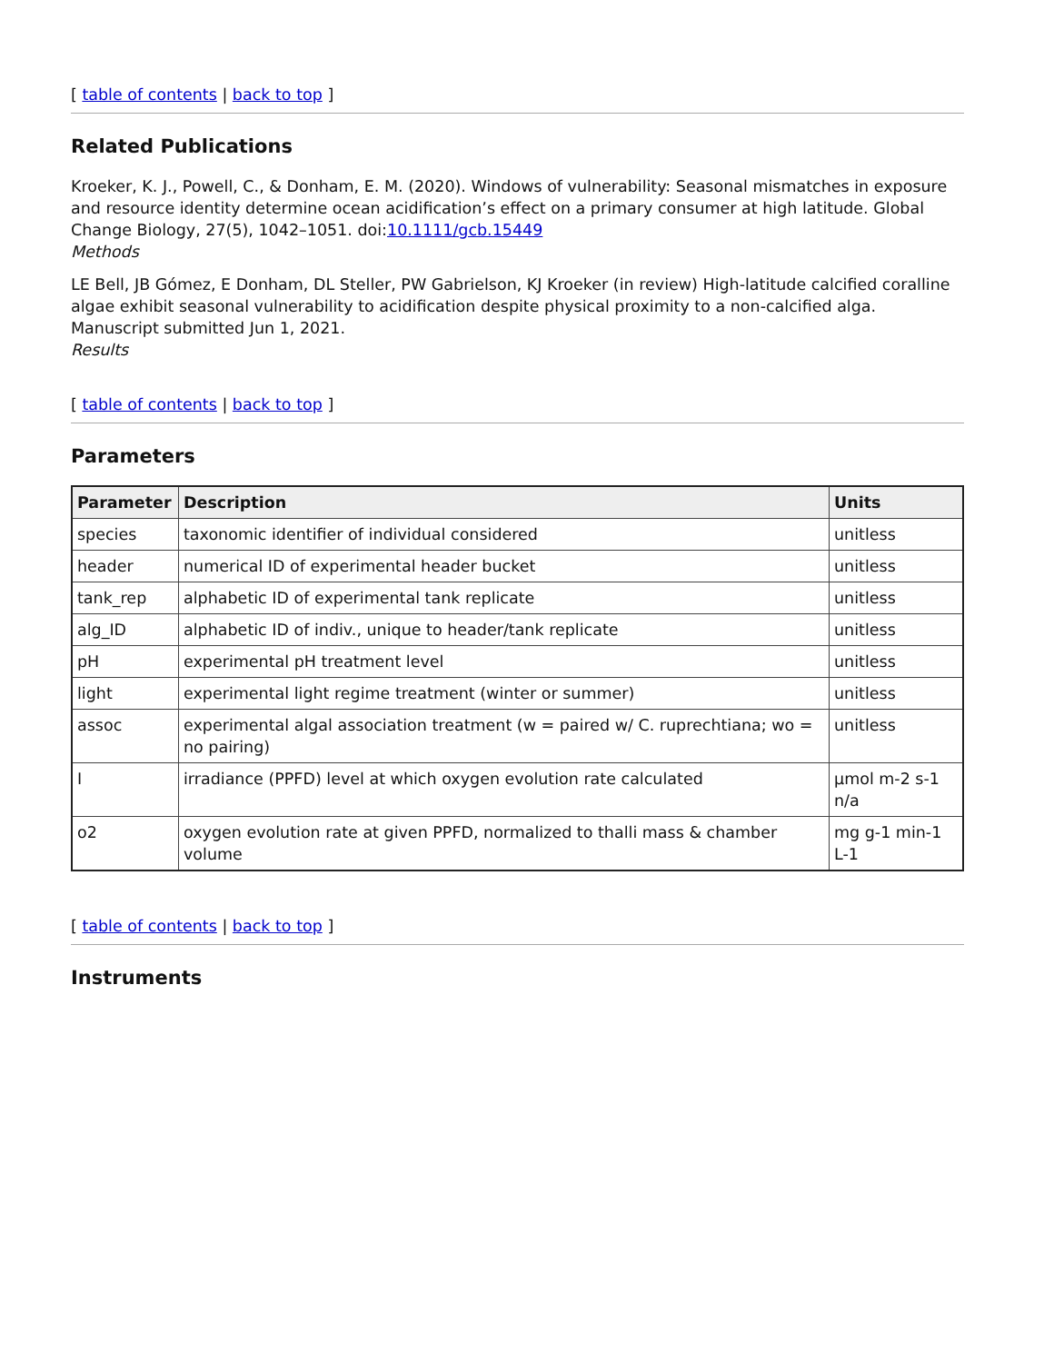[ table of contents | back to top ]
Related Publications
Kroeker, K. J., Powell, C., & Donham, E. M. (2020). Windows of vulnerability: Seasonal mismatches in exposure and resource identity determine ocean acidification’s effect on a primary consumer at high latitude. Global Change Biology, 27(5), 1042–1051. doi:10.1111/gcb.15449
Methods
LE Bell, JB Gómez, E Donham, DL Steller, PW Gabrielson, KJ Kroeker (in review) High-latitude calcified coralline algae exhibit seasonal vulnerability to acidification despite physical proximity to a non-calcified alga. Manuscript submitted Jun 1, 2021.
Results
[ table of contents | back to top ]
Parameters
| Parameter | Description | Units |
| --- | --- | --- |
| species | taxonomic identifier of individual considered | unitless |
| header | numerical ID of experimental header bucket | unitless |
| tank_rep | alphabetic ID of experimental tank replicate | unitless |
| alg_ID | alphabetic ID of indiv., unique to header/tank replicate | unitless |
| pH | experimental pH treatment level | unitless |
| light | experimental light regime treatment (winter or summer) | unitless |
| assoc | experimental algal association treatment (w = paired w/ C. ruprechtiana; wo = no pairing) | unitless |
| I | irradiance (PPFD) level at which oxygen evolution rate calculated | μmol m-2 s-1 n/a |
| o2 | oxygen evolution rate at given PPFD, normalized to thalli mass & chamber volume | mg g-1 min-1 L-1 |
[ table of contents | back to top ]
Instruments